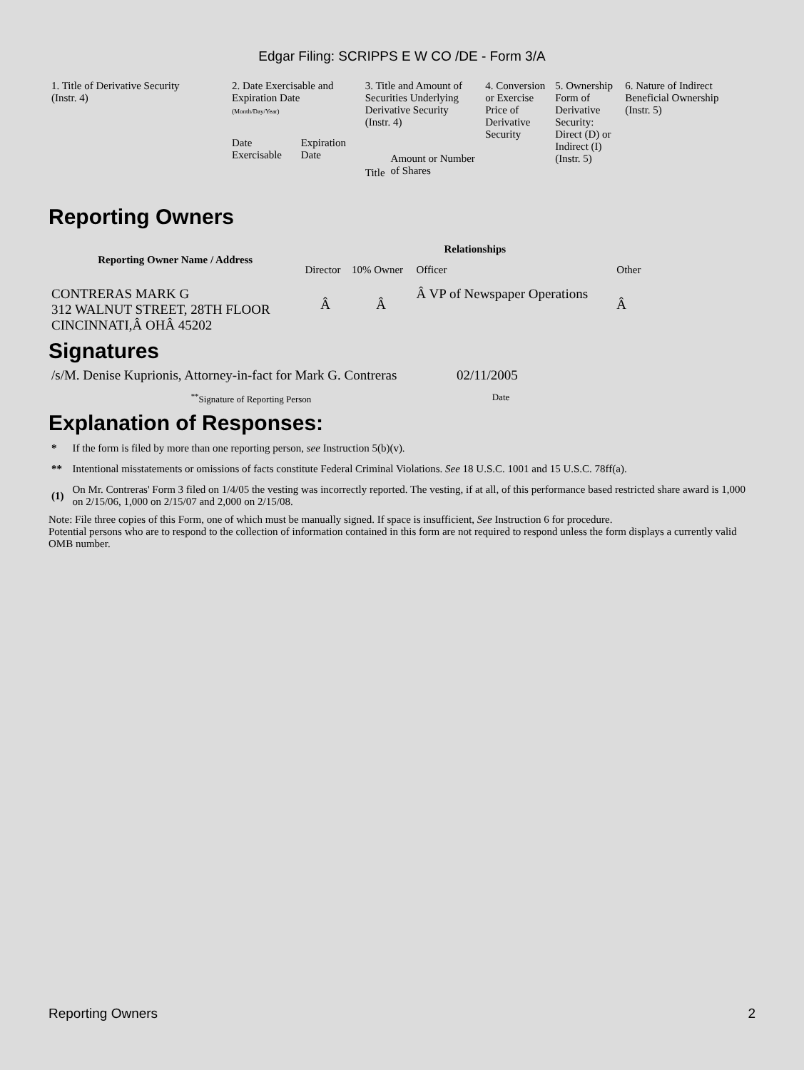Edgar Filing: SCRIPPS E W CO /DE - Form 3/A
| 1. Title of Derivative Security (Instr. 4) | 2. Date Exercisable and Expiration Date (Month/Day/Year) | | 3. Title and Amount of Securities Underlying Derivative Security (Instr. 4) | | 4. Conversion or Exercise Price of Derivative Security | 5. Ownership Form of Derivative Security: Direct (D) or Indirect (I) (Instr. 5) | 6. Nature of Indirect Beneficial Ownership (Instr. 5) |
| | Date Exercisable | Expiration Date | Title | Amount or Number of Shares | | | |
Reporting Owners
| Reporting Owner Name / Address | Relationships | | | |
| --- | --- | --- | --- | --- |
| | Director | 10% Owner | Officer | Other |
| CONTRERAS MARK G 312 WALNUT STREET, 28TH FLOOR CINCINNATI,Â OHÂ 45202 | Â | Â | Â VP of Newspaper Operations | Â |
Signatures
| /s/M. Denise Kuprionis, Attorney-in-fact for Mark G. Contreras | 02/11/2005 |
| <sup>**</sup> Signature of Reporting Person | Date |
Explanation of Responses:
| * | If the form is filed by more than one reporting person, see Instruction 5(b)(v). |
| ** | Intentional misstatements or omissions of facts constitute Federal Criminal Violations. See 18 U.S.C. 1001 and 15 U.S.C. 78ff(a). |
| (1) | On Mr. Contreras' Form 3 filed on 1/4/05 the vesting was incorrectly reported. The vesting, if at all, of this performance based restricted share award is 1,000 on 2/15/06, 1,000 on 2/15/07 and 2,000 on 2/15/08. |
Note: File three copies of this Form, one of which must be manually signed. If space is insufficient, See Instruction 6 for procedure.
Potential persons who are to respond to the collection of information contained in this form are not required to respond unless the form displays a currently valid OMB number.
Reporting Owners 2